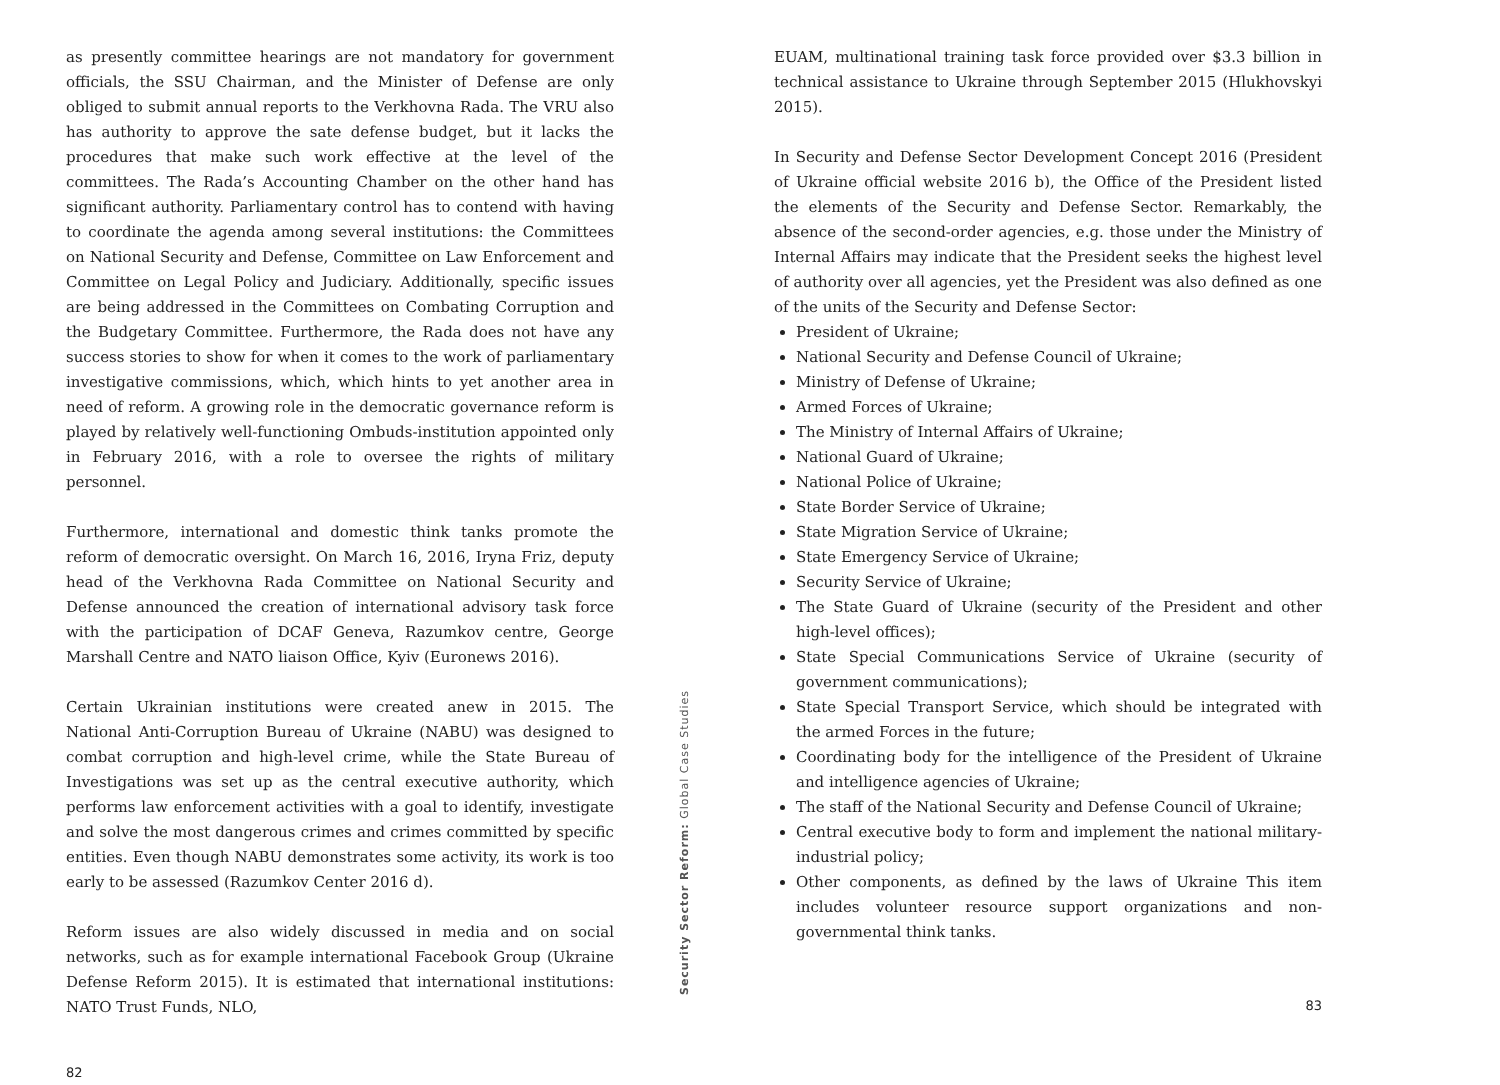as presently committee hearings are not mandatory for government officials, the SSU Chairman, and the Minister of Defense are only obliged to submit annual reports to the Verkhovna Rada. The VRU also has authority to approve the sate defense budget, but it lacks the procedures that make such work effective at the level of the committees. The Rada’s Accounting Chamber on the other hand has significant authority. Parliamentary control has to contend with having to coordinate the agenda among several institutions: the Committees on National Security and Defense, Committee on Law Enforcement and Committee on Legal Policy and Judiciary. Additionally, specific issues are being addressed in the Committees on Combating Corruption and the Budgetary Committee. Furthermore, the Rada does not have any success stories to show for when it comes to the work of parliamentary investigative commissions, which, which hints to yet another area in need of reform. A growing role in the democratic governance reform is played by relatively well-functioning Ombuds-institution appointed only in February 2016, with a role to oversee the rights of military personnel.
Furthermore, international and domestic think tanks promote the reform of democratic oversight. On March 16, 2016, Iryna Friz, deputy head of the Verkhovna Rada Committee on National Security and Defense announced the creation of international advisory task force with the participation of DCAF Geneva, Razumkov centre, George Marshall Centre and NATO liaison Office, Kyiv (Euronews 2016).
Certain Ukrainian institutions were created anew in 2015. The National Anti-Corruption Bureau of Ukraine (NABU) was designed to combat corruption and high-level crime, while the State Bureau of Investigations was set up as the central executive authority, which performs law enforcement activities with a goal to identify, investigate and solve the most dangerous crimes and crimes committed by specific entities. Even though NABU demonstrates some activity, its work is too early to be assessed (Razumkov Center 2016 d).
Reform issues are also widely discussed in media and on social networks, such as for example international Facebook Group (Ukraine Defense Reform 2015). It is estimated that international institutions: NATO Trust Funds, NLO,
82
Security Sector Reform: Global Case Studies
EUAM, multinational training task force provided over $3.3 billion in technical assistance to Ukraine through September 2015 (Hlukhovskyi 2015).
In Security and Defense Sector Development Concept 2016 (President of Ukraine official website 2016 b), the Office of the President listed the elements of the Security and Defense Sector. Remarkably, the absence of the second-order agencies, e.g. those under the Ministry of Internal Affairs may indicate that the President seeks the highest level of authority over all agencies, yet the President was also defined as one of the units of the Security and Defense Sector:
President of Ukraine;
National Security and Defense Council of Ukraine;
Ministry of Defense of Ukraine;
Armed Forces of Ukraine;
The Ministry of Internal Affairs of Ukraine;
National Guard of Ukraine;
National Police of Ukraine;
State Border Service of Ukraine;
State Migration Service of Ukraine;
State Emergency Service of Ukraine;
Security Service of Ukraine;
The State Guard of Ukraine (security of the President and other high-level offices);
State Special Communications Service of Ukraine (security of government communications);
State Special Transport Service, which should be integrated with the armed Forces in the future;
Coordinating body for the intelligence of the President of Ukraine and intelligence agencies of Ukraine;
The staff of the National Security and Defense Council of Ukraine;
Central executive body to form and implement the national military-industrial policy;
Other components, as defined by the laws of Ukraine This item includes volunteer resource support organizations and non-governmental think tanks.
83